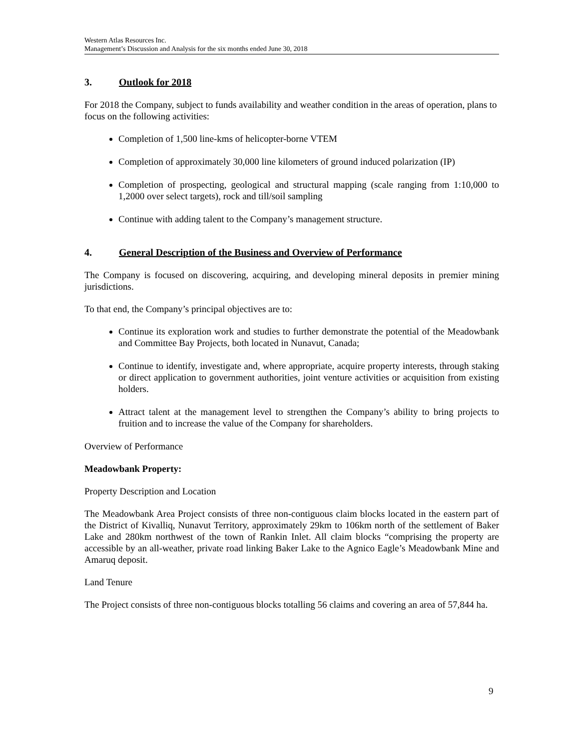Western Atlas Resources Inc.
Management’s Discussion and Analysis for the six months ended June 30, 2018
3. Outlook for 2018
For 2018 the Company, subject to funds availability and weather condition in the areas of operation, plans to focus on the following activities:
Completion of 1,500 line-kms of helicopter-borne VTEM
Completion of approximately 30,000 line kilometers of ground induced polarization (IP)
Completion of prospecting, geological and structural mapping (scale ranging from 1:10,000 to 1,2000 over select targets), rock and till/soil sampling
Continue with adding talent to the Company’s management structure.
4. General Description of the Business and Overview of Performance
The Company is focused on discovering, acquiring, and developing mineral deposits in premier mining jurisdictions.
To that end, the Company’s principal objectives are to:
Continue its exploration work and studies to further demonstrate the potential of the Meadowbank and Committee Bay Projects, both located in Nunavut, Canada;
Continue to identify, investigate and, where appropriate, acquire property interests, through staking or direct application to government authorities, joint venture activities or acquisition from existing holders.
Attract talent at the management level to strengthen the Company’s ability to bring projects to fruition and to increase the value of the Company for shareholders.
Overview of Performance
Meadowbank Property:
Property Description and Location
The Meadowbank Area Project consists of three non-contiguous claim blocks located in the eastern part of the District of Kivalliq, Nunavut Territory, approximately 29km to 106km north of the settlement of Baker Lake and 280km northwest of the town of Rankin Inlet. All claim blocks “comprising the property are accessible by an all-weather, private road linking Baker Lake to the Agnico Eagle’s Meadowbank Mine and Amaruq deposit.
Land Tenure
The Project consists of three non-contiguous blocks totalling 56 claims and covering an area of 57,844 ha.
9